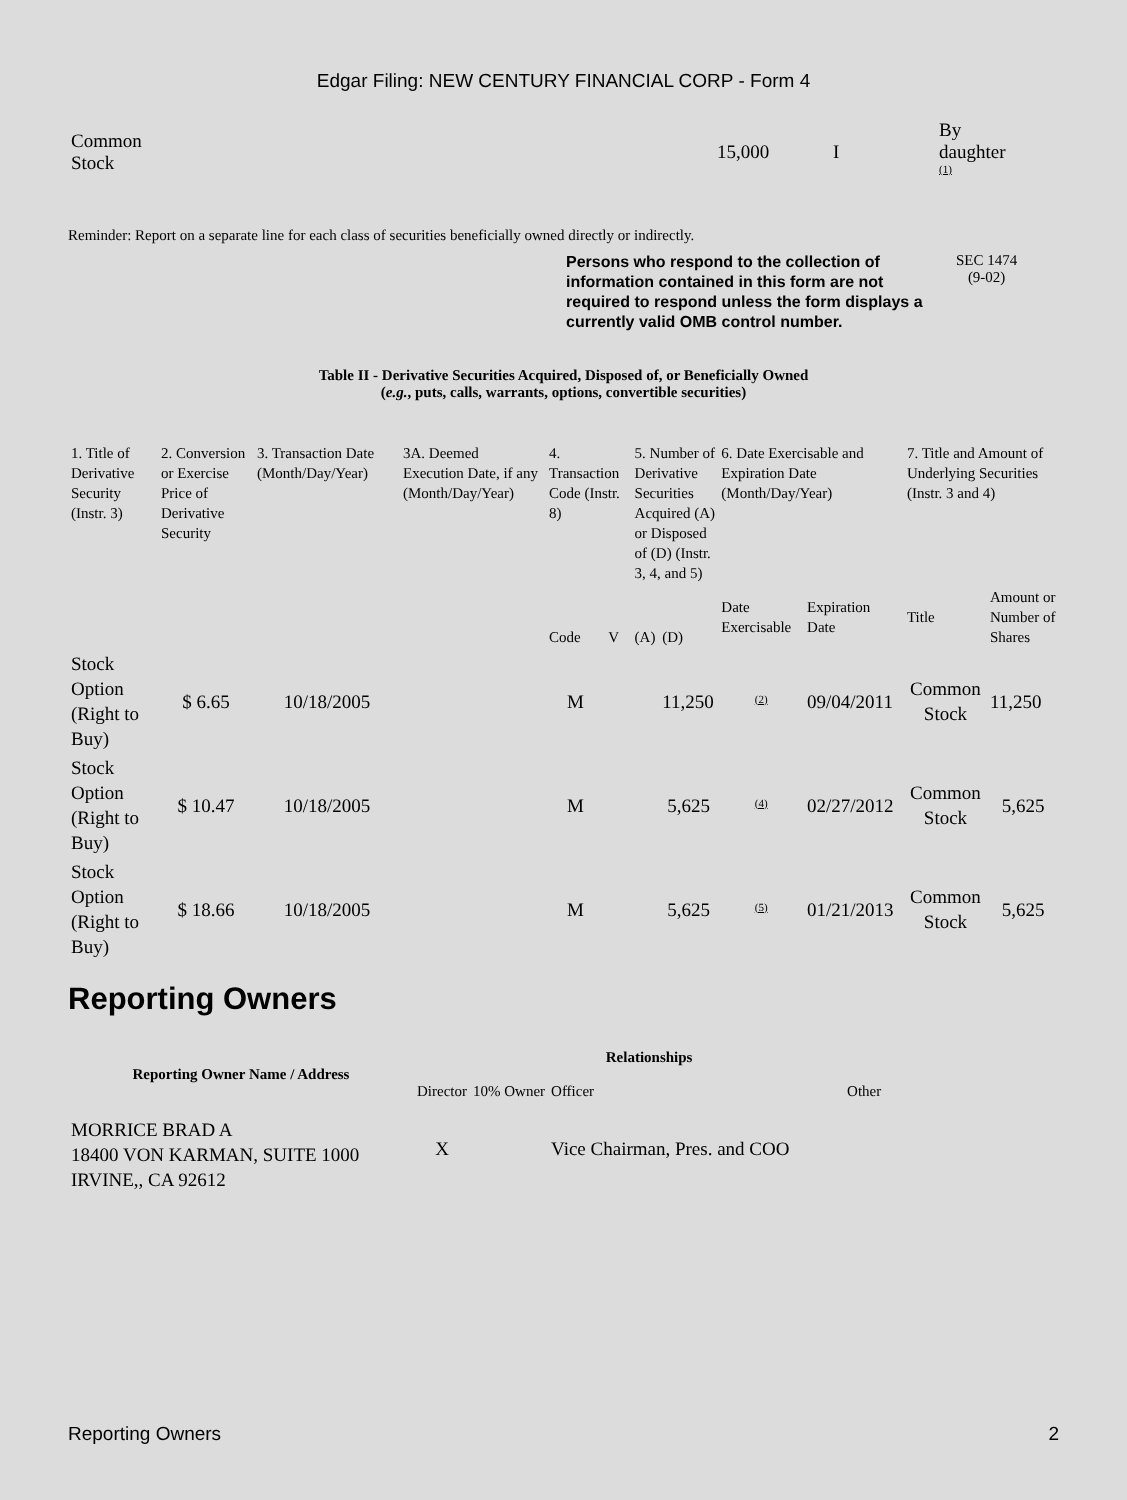Edgar Filing: NEW CENTURY FINANCIAL CORP - Form 4
| Common Stock | 15,000 | I | By daughter <sup>(1)</sup> |
Reminder: Report on a separate line for each class of securities beneficially owned directly or indirectly.
Persons who respond to the collection of information contained in this form are not required to respond unless the form displays a currently valid OMB control number.
SEC 1474
(9-02)
Table II - Derivative Securities Acquired, Disposed of, or Beneficially Owned
(e.g., puts, calls, warrants, options, convertible securities)
| 1. Title of Derivative Security (Instr. 3) | 2. Conversion or Exercise Price of Derivative Security | 3. Transaction Date (Month/Day/Year) | 3A. Deemed Execution Date, if any (Month/Day/Year) | 4. Transaction Code (Instr. 8) | | 5. Number of Derivative Securities Acquired (A) or Disposed of (D) (Instr. 3, 4, and 5) | | 6. Date Exercisable and Expiration Date (Month/Day/Year) | | 7. Title and Amount of Underlying Securities (Instr. 3 and 4) | |
| --- | --- | --- | --- | --- | --- | --- | --- | --- | --- | --- | --- |
| | | | | Code | V | (A) | (D) | Date Exercisable | Expiration Date | Title | Amount or Number of Shares |
| Stock Option (Right to Buy) | $ 6.65 | 10/18/2005 | | M | | | 11,250 | <sup>(2)</sup> | 09/04/2011 | Common Stock | 11,250 |
| Stock Option (Right to Buy) | $ 10.47 | 10/18/2005 | | M | | | 5,625 | <sup>(4)</sup> | 02/27/2012 | Common Stock | 5,625 |
| Stock Option (Right to Buy) | $ 18.66 | 10/18/2005 | | M | | | 5,625 | <sup>(5)</sup> | 01/21/2013 | Common Stock | 5,625 |
Reporting Owners
| Reporting Owner Name / Address | Relationships | | | |
| --- | --- | --- | --- | --- |
| | Director | 10% Owner | Officer | Other |
| MORRICE BRAD A 18400 VON KARMAN, SUITE 1000 IRVINE,, CA 92612 | X | | Vice Chairman, Pres. and COO | |
Reporting Owners 2